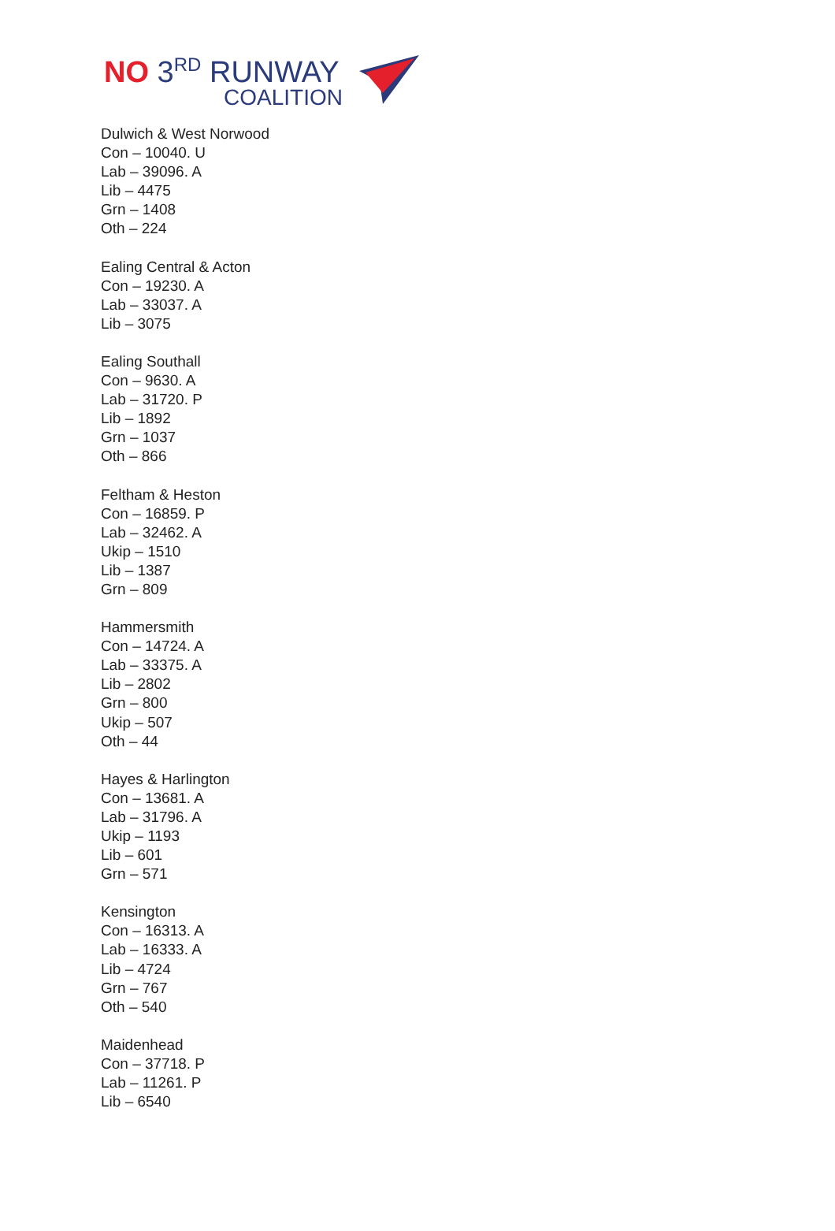NO 3<sup>RD</sup> RUNWAY
COALITION
Dulwich & West Norwood
Con – 10040. U
Lab – 39096. A
Lib – 4475
Grn – 1408
Oth – 224
Ealing Central & Acton
Con – 19230. A
Lab – 33037. A
Lib – 3075
Ealing Southall
Con – 9630. A
Lab – 31720. P
Lib – 1892
Grn – 1037
Oth – 866
Feltham & Heston
Con – 16859. P
Lab – 32462. A
Ukip – 1510
Lib – 1387
Grn – 809
Hammersmith
Con – 14724. A
Lab – 33375. A
Lib – 2802
Grn – 800
Ukip – 507
Oth – 44
Hayes & Harlington
Con – 13681. A
Lab – 31796. A
Ukip – 1193
Lib – 601
Grn – 571
Kensington
Con – 16313. A
Lab – 16333. A
Lib – 4724
Grn – 767
Oth – 540
Maidenhead
Con – 37718. P
Lab – 11261. P
Lib – 6540